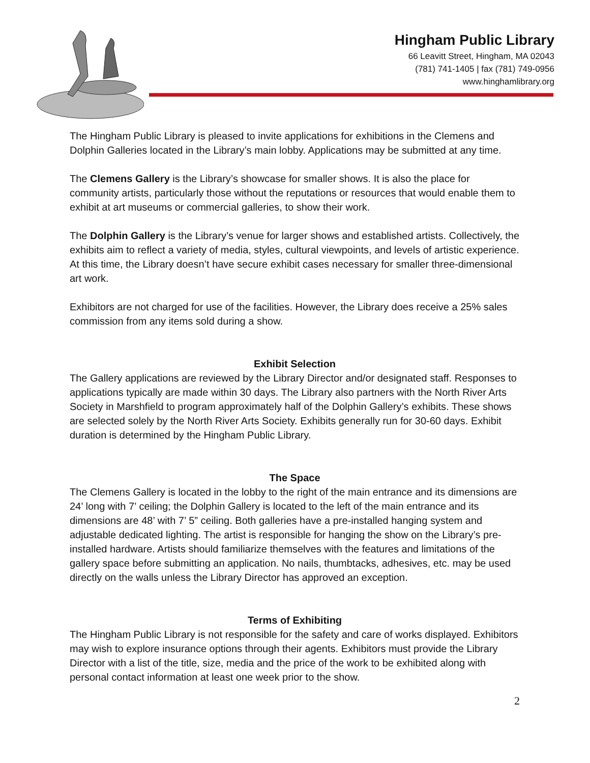Hingham Public Library
66 Leavitt Street, Hingham, MA 02043
(781) 741-1405 | fax (781) 749-0956
www.hinghamlibrary.org
The Hingham Public Library is pleased to invite applications for exhibitions in the Clemens and Dolphin Galleries located in the Library’s main lobby. Applications may be submitted at any time.
The Clemens Gallery is the Library’s showcase for smaller shows. It is also the place for community artists, particularly those without the reputations or resources that would enable them to exhibit at art museums or commercial galleries, to show their work.
The Dolphin Gallery is the Library’s venue for larger shows and established artists. Collectively, the exhibits aim to reflect a variety of media, styles, cultural viewpoints, and levels of artistic experience. At this time, the Library doesn’t have secure exhibit cases necessary for smaller three-dimensional art work.
Exhibitors are not charged for use of the facilities. However, the Library does receive a 25% sales commission from any items sold during a show.
Exhibit Selection
The Gallery applications are reviewed by the Library Director and/or designated staff. Responses to applications typically are made within 30 days. The Library also partners with the North River Arts Society in Marshfield to program approximately half of the Dolphin Gallery’s exhibits. These shows are selected solely by the North River Arts Society. Exhibits generally run for 30-60 days. Exhibit duration is determined by the Hingham Public Library.
The Space
The Clemens Gallery is located in the lobby to the right of the main entrance and its dimensions are 24’ long with 7’ ceiling; the Dolphin Gallery is located to the left of the main entrance and its dimensions are 48’ with 7’ 5” ceiling. Both galleries have a pre-installed hanging system and adjustable dedicated lighting. The artist is responsible for hanging the show on the Library’s pre-installed hardware. Artists should familiarize themselves with the features and limitations of the gallery space before submitting an application. No nails, thumbtacks, adhesives, etc. may be used directly on the walls unless the Library Director has approved an exception.
Terms of Exhibiting
The Hingham Public Library is not responsible for the safety and care of works displayed. Exhibitors may wish to explore insurance options through their agents. Exhibitors must provide the Library Director with a list of the title, size, media and the price of the work to be exhibited along with personal contact information at least one week prior to the show.
2